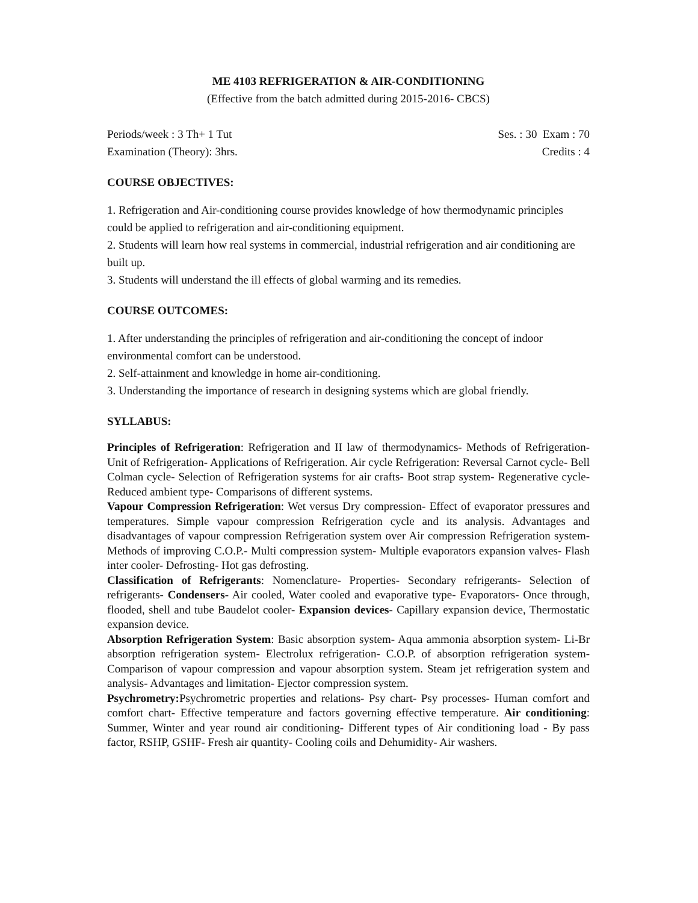ME 4103 REFRIGERATION & AIR-CONDITIONING
(Effective from the batch admitted during 2015-2016- CBCS)
Periods/week : 3 Th+ 1 Tut Ses. : 30 Exam : 70
Examination (Theory): 3hrs. Credits : 4
COURSE OBJECTIVES:
1. Refrigeration and Air-conditioning course provides knowledge of how thermodynamic principles could be applied to refrigeration and air-conditioning equipment.
2. Students will learn how real systems in commercial, industrial refrigeration and air conditioning are built up.
3. Students will understand the ill effects of global warming and its remedies.
COURSE OUTCOMES:
1. After understanding the principles of refrigeration and air-conditioning the concept of indoor environmental comfort can be understood.
2. Self-attainment and knowledge in home air-conditioning.
3. Understanding the importance of research in designing systems which are global friendly.
SYLLABUS:
Principles of Refrigeration: Refrigeration and II law of thermodynamics- Methods of Refrigeration- Unit of Refrigeration- Applications of Refrigeration. Air cycle Refrigeration: Reversal Carnot cycle- Bell Colman cycle- Selection of Refrigeration systems for air crafts- Boot strap system- Regenerative cycle- Reduced ambient type- Comparisons of different systems.
Vapour Compression Refrigeration: Wet versus Dry compression- Effect of evaporator pressures and temperatures. Simple vapour compression Refrigeration cycle and its analysis. Advantages and disadvantages of vapour compression Refrigeration system over Air compression Refrigeration system- Methods of improving C.O.P.- Multi compression system- Multiple evaporators expansion valves- Flash inter cooler- Defrosting- Hot gas defrosting.
Classification of Refrigerants: Nomenclature- Properties- Secondary refrigerants- Selection of refrigerants- Condensers- Air cooled, Water cooled and evaporative type- Evaporators- Once through, flooded, shell and tube Baudelot cooler- Expansion devices- Capillary expansion device, Thermostatic expansion device.
Absorption Refrigeration System: Basic absorption system- Aqua ammonia absorption system- Li-Br absorption refrigeration system- Electrolux refrigeration- C.O.P. of absorption refrigeration system- Comparison of vapour compression and vapour absorption system. Steam jet refrigeration system and analysis- Advantages and limitation- Ejector compression system.
Psychrometry: Psychrometric properties and relations- Psy chart- Psy processes- Human comfort and comfort chart- Effective temperature and factors governing effective temperature. Air conditioning: Summer, Winter and year round air conditioning- Different types of Air conditioning load - By pass factor, RSHP, GSHF- Fresh air quantity- Cooling coils and Dehumidity- Air washers.